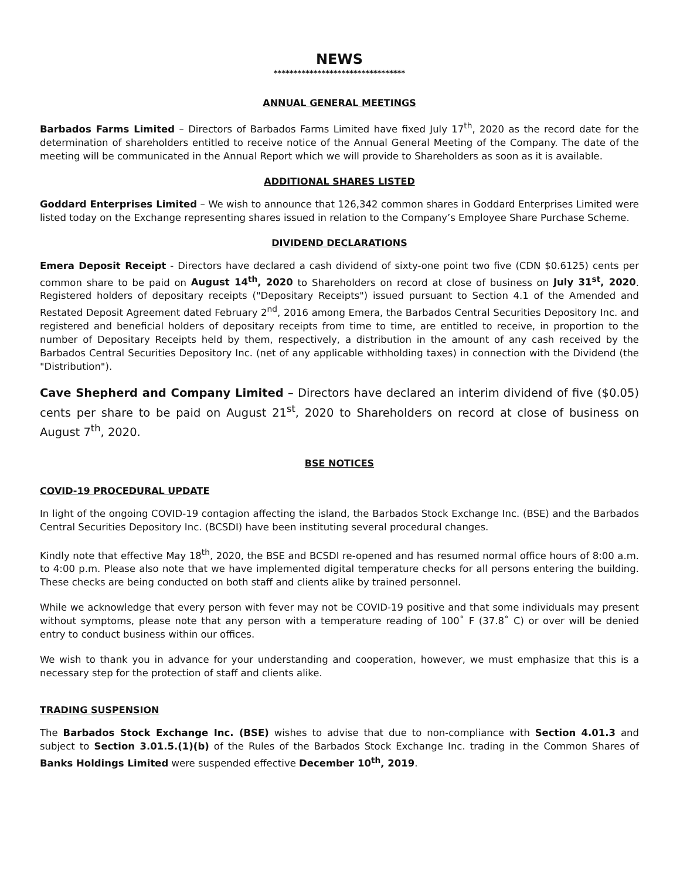NEWS
*********************************
ANNUAL GENERAL MEETINGS
Barbados Farms Limited – Directors of Barbados Farms Limited have fixed July 17<sup>th</sup>, 2020 as the record date for the determination of shareholders entitled to receive notice of the Annual General Meeting of the Company. The date of the meeting will be communicated in the Annual Report which we will provide to Shareholders as soon as it is available.
ADDITIONAL SHARES LISTED
Goddard Enterprises Limited – We wish to announce that 126,342 common shares in Goddard Enterprises Limited were listed today on the Exchange representing shares issued in relation to the Company’s Employee Share Purchase Scheme.
DIVIDEND DECLARATIONS
Emera Deposit Receipt - Directors have declared a cash dividend of sixty-one point two five (CDN $0.6125) cents per common share to be paid on August 14<sup>th</sup>, 2020 to Shareholders on record at close of business on July 31<sup>st</sup>, 2020. Registered holders of depositary receipts ("Depositary Receipts") issued pursuant to Section 4.1 of the Amended and Restated Deposit Agreement dated February 2<sup>nd</sup>, 2016 among Emera, the Barbados Central Securities Depository Inc. and registered and beneficial holders of depositary receipts from time to time, are entitled to receive, in proportion to the number of Depositary Receipts held by them, respectively, a distribution in the amount of any cash received by the Barbados Central Securities Depository Inc. (net of any applicable withholding taxes) in connection with the Dividend (the "Distribution").
Cave Shepherd and Company Limited – Directors have declared an interim dividend of five ($0.05) cents per share to be paid on August 21<sup>st</sup>, 2020 to Shareholders on record at close of business on August 7<sup>th</sup>, 2020.
BSE NOTICES
COVID-19 PROCEDURAL UPDATE
In light of the ongoing COVID-19 contagion affecting the island, the Barbados Stock Exchange Inc. (BSE) and the Barbados Central Securities Depository Inc. (BCSDI) have been instituting several procedural changes.
Kindly note that effective May 18<sup>th</sup>, 2020, the BSE and BCSDI re-opened and has resumed normal office hours of 8:00 a.m. to 4:00 p.m. Please also note that we have implemented digital temperature checks for all persons entering the building. These checks are being conducted on both staff and clients alike by trained personnel.
While we acknowledge that every person with fever may not be COVID-19 positive and that some individuals may present without symptoms, please note that any person with a temperature reading of 100˚ F (37.8˚ C) or over will be denied entry to conduct business within our offices.
We wish to thank you in advance for your understanding and cooperation, however, we must emphasize that this is a necessary step for the protection of staff and clients alike.
TRADING SUSPENSION
The Barbados Stock Exchange Inc. (BSE) wishes to advise that due to non-compliance with Section 4.01.3 and subject to Section 3.01.5.(1)(b) of the Rules of the Barbados Stock Exchange Inc. trading in the Common Shares of Banks Holdings Limited were suspended effective December 10<sup>th</sup>, 2019.